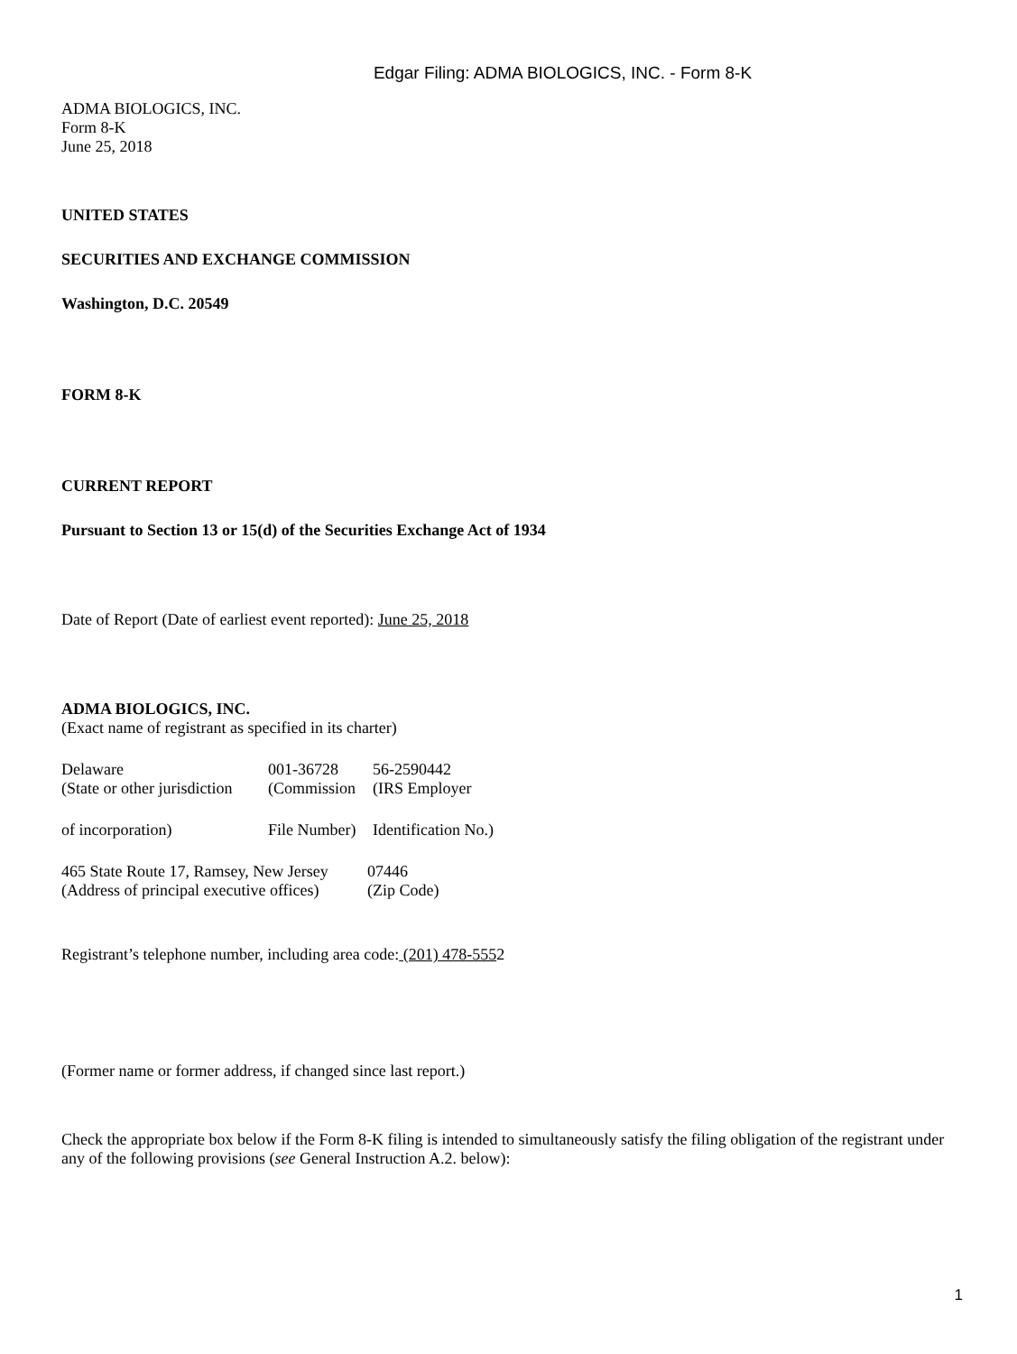Edgar Filing: ADMA BIOLOGICS, INC. - Form 8-K
ADMA BIOLOGICS, INC.
Form 8-K
June 25, 2018
UNITED STATES
SECURITIES AND EXCHANGE COMMISSION
Washington, D.C. 20549
FORM 8-K
CURRENT REPORT
Pursuant to Section 13 or 15(d) of the Securities Exchange Act of 1934
Date of Report (Date of earliest event reported): June 25, 2018
ADMA BIOLOGICS, INC.
(Exact name of registrant as specified in its charter)
| Delaware | 001-36728 | 56-2590442 |
| (State or other jurisdiction | (Commission | (IRS Employer |
| of incorporation) | File Number) | Identification No.) |
| 465 State Route 17, Ramsey, New Jersey | 07446 |
| (Address of principal executive offices) | (Zip Code) |
Registrant’s telephone number, including area code: (201) 478-5552
(Former name or former address, if changed since last report.)
Check the appropriate box below if the Form 8-K filing is intended to simultaneously satisfy the filing obligation of the registrant under any of the following provisions (see General Instruction A.2. below):
1